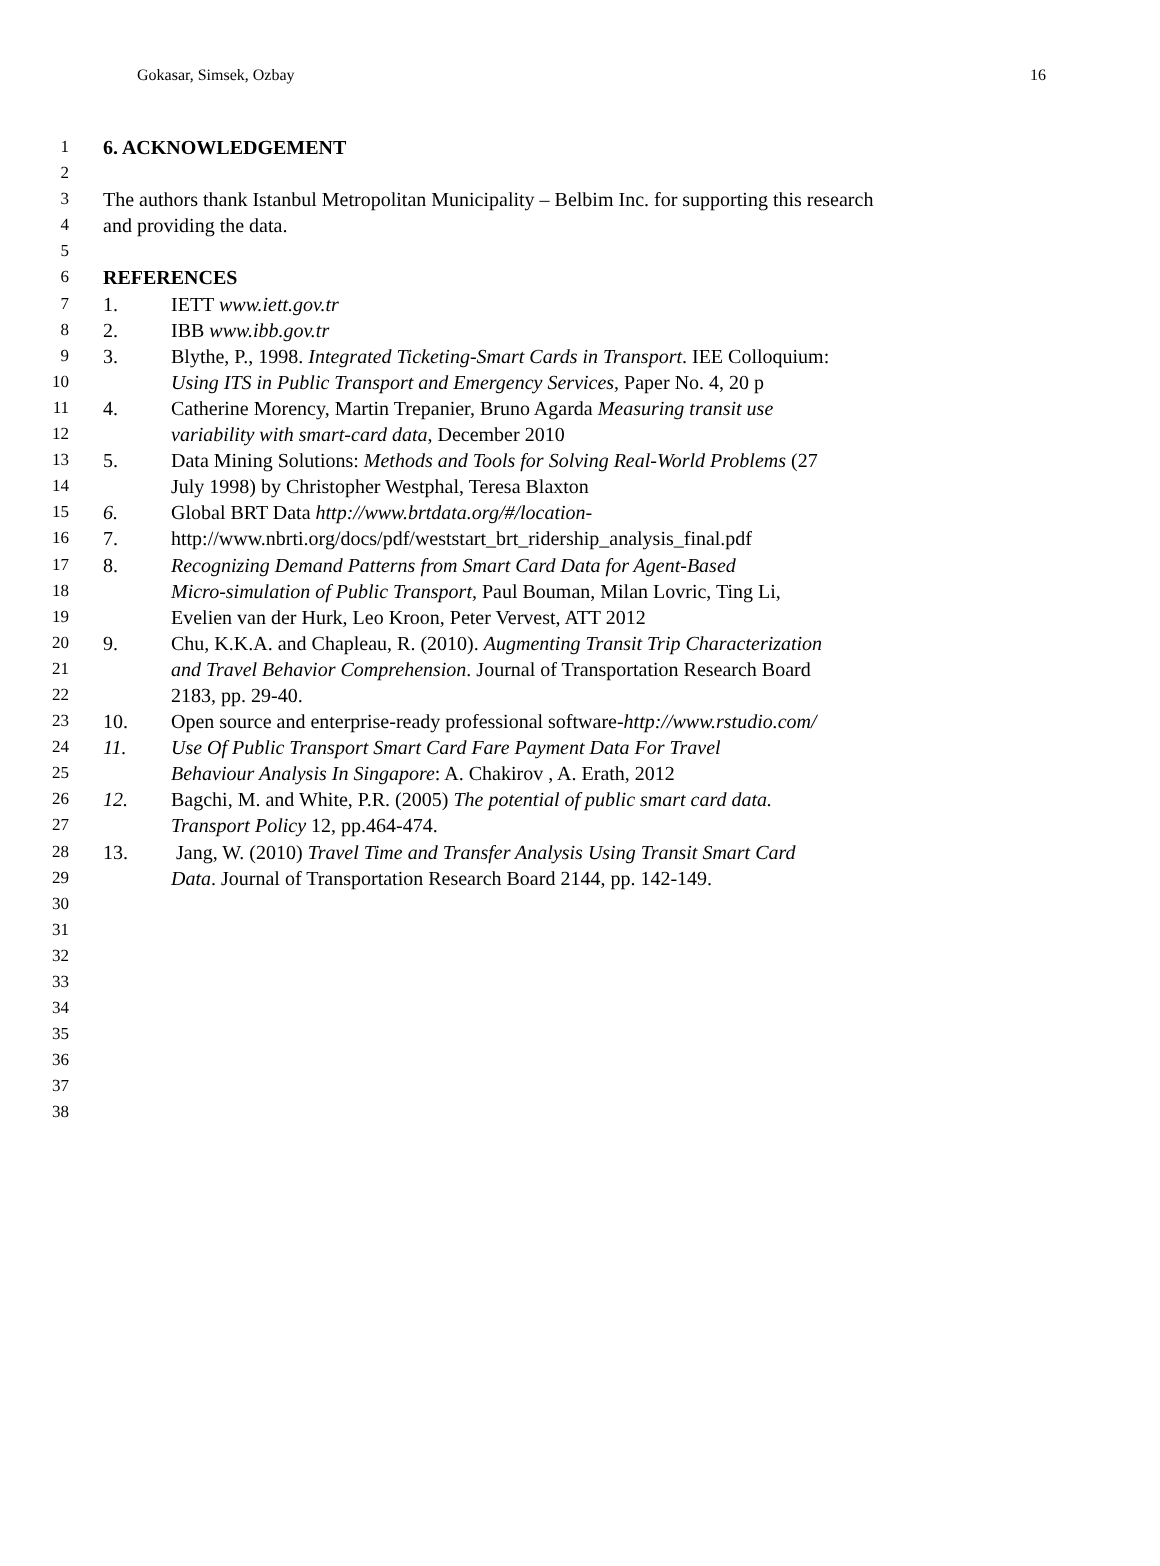Gokasar, Simsek, Ozbay 16
1 6. ACKNOWLEDGEMENT
2
3 The authors thank Istanbul Metropolitan Municipality – Belbim Inc. for supporting this research
4 and providing the data.
5
6 REFERENCES
7 1. IETT www.iett.gov.tr
8 2. IBB www.ibb.gov.tr
9 3. Blythe, P., 1998. Integrated Ticketing-Smart Cards in Transport. IEE Colloquium:
10 Using ITS in Public Transport and Emergency Services, Paper No. 4, 20 p
11 4. Catherine Morency, Martin Trepanier, Bruno Agarda Measuring transit use
12 variability with smart-card data, December 2010
13 5. Data Mining Solutions: Methods and Tools for Solving Real-World Problems (27
14 July 1998) by Christopher Westphal, Teresa Blaxton
15 6. Global BRT Data http://www.brtdata.org/#/location-
16 7. http://www.nbrti.org/docs/pdf/weststart_brt_ridership_analysis_final.pdf
17 8. Recognizing Demand Patterns from Smart Card Data for Agent-Based
18 Micro-simulation of Public Transport, Paul Bouman, Milan Lovric, Ting Li,
19 Evelien van der Hurk, Leo Kroon, Peter Vervest, ATT 2012
20 9. Chu, K.K.A. and Chapleau, R. (2010). Augmenting Transit Trip Characterization
21 and Travel Behavior Comprehension. Journal of Transportation Research Board
22 2183, pp. 29-40.
23 10. Open source and enterprise-ready professional software-http://www.rstudio.com/
24 11. Use Of Public Transport Smart Card Fare Payment Data For Travel
25 Behaviour Analysis In Singapore: A. Chakirov , A. Erath, 2012
26 12. Bagchi, M. and White, P.R. (2005) The potential of public smart card data.
27 Transport Policy 12, pp.464-474.
28 13. Jang, W. (2010) Travel Time and Transfer Analysis Using Transit Smart Card
29 Data. Journal of Transportation Research Board 2144, pp. 142-149.
30
31
32
33
34
35
36
37
38